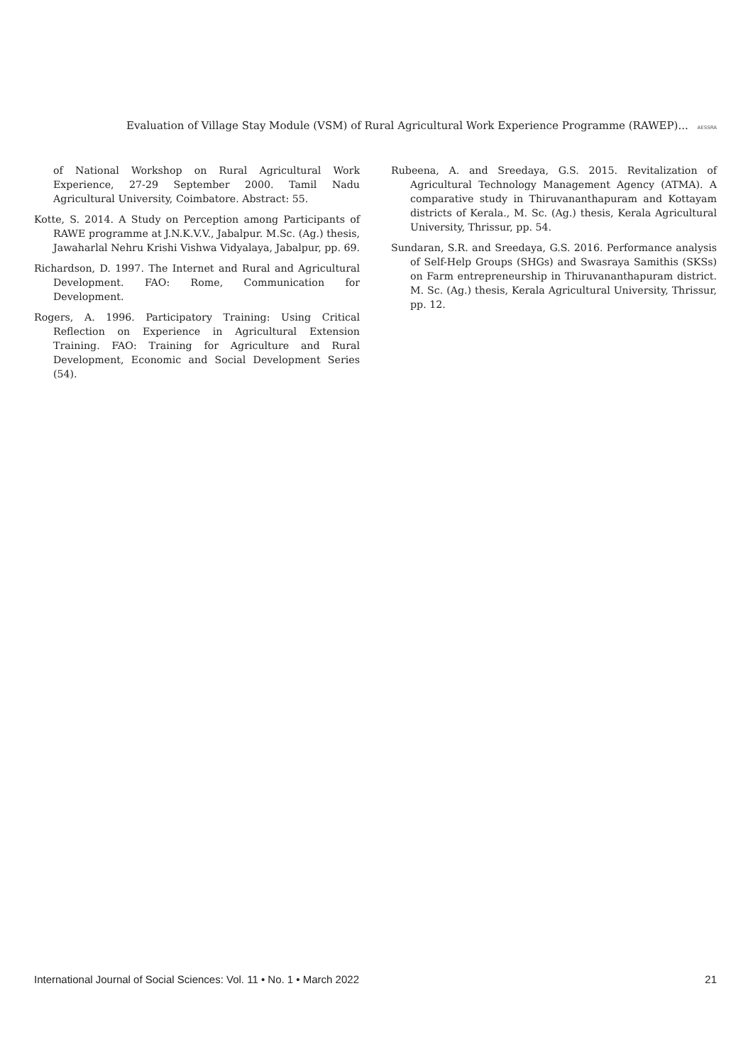Evaluation of Village Stay Module (VSM) of Rural Agricultural Work Experience Programme (RAWEP)... AESSRA
of National Workshop on Rural Agricultural Work Experience, 27-29 September 2000. Tamil Nadu Agricultural University, Coimbatore. Abstract: 55.
Kotte, S. 2014. A Study on Perception among Participants of RAWE programme at J.N.K.V.V., Jabalpur. M.Sc. (Ag.) thesis, Jawaharlal Nehru Krishi Vishwa Vidyalaya, Jabalpur, pp. 69.
Richardson, D. 1997. The Internet and Rural and Agricultural Development. FAO: Rome, Communication for Development.
Rogers, A. 1996. Participatory Training: Using Critical Reflection on Experience in Agricultural Extension Training. FAO: Training for Agriculture and Rural Development, Economic and Social Development Series (54).
Rubeena, A. and Sreedaya, G.S. 2015. Revitalization of Agricultural Technology Management Agency (ATMA). A comparative study in Thiruvananthapuram and Kottayam districts of Kerala., M. Sc. (Ag.) thesis, Kerala Agricultural University, Thrissur, pp. 54.
Sundaran, S.R. and Sreedaya, G.S. 2016. Performance analysis of Self-Help Groups (SHGs) and Swasraya Samithis (SKSs) on Farm entrepreneurship in Thiruvananthapuram district. M. Sc. (Ag.) thesis, Kerala Agricultural University, Thrissur, pp. 12.
International Journal of Social Sciences: Vol. 11 • No. 1 • March 2022 21